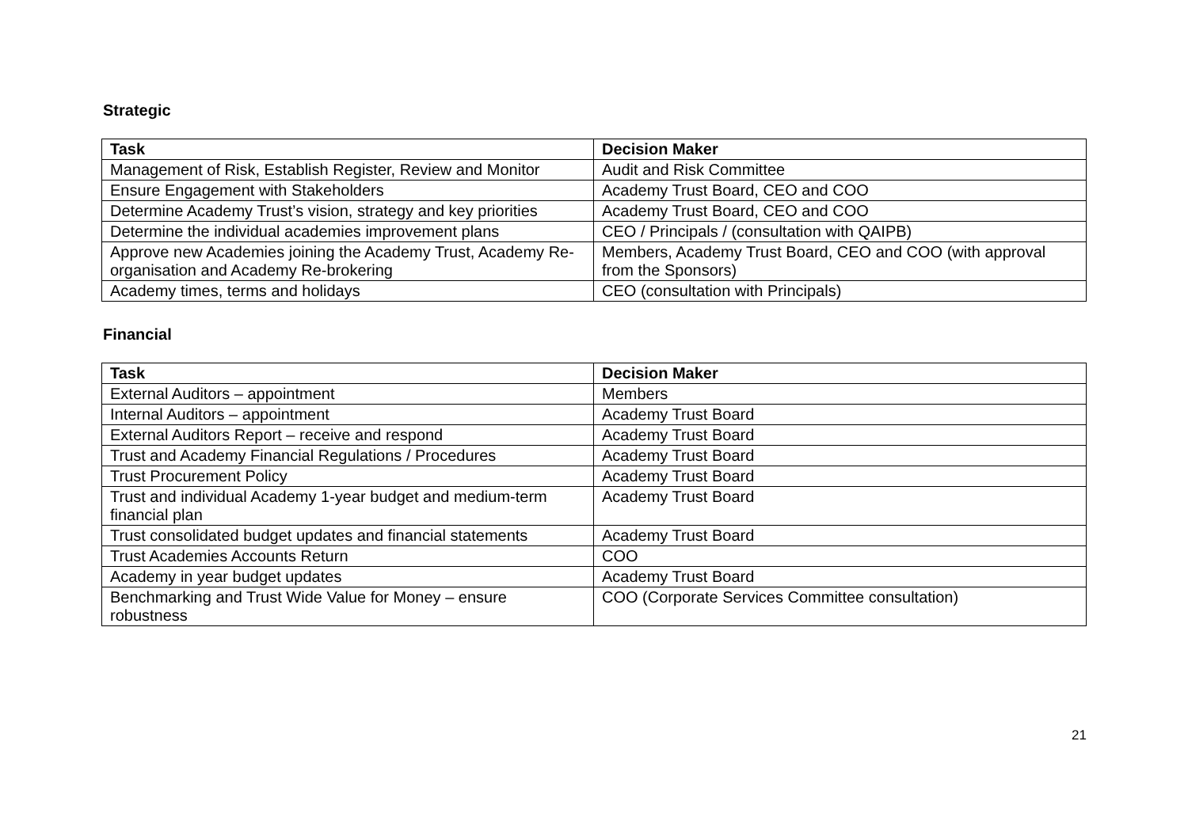Strategic
| Task | Decision Maker |
| --- | --- |
| Management of Risk, Establish Register, Review and Monitor | Audit and Risk Committee |
| Ensure Engagement with Stakeholders | Academy Trust Board, CEO and COO |
| Determine Academy Trust’s vision, strategy and key priorities | Academy Trust Board, CEO and COO |
| Determine the individual academies improvement plans | CEO / Principals / (consultation with QAIPB) |
| Approve new Academies joining the Academy Trust, Academy Re-organisation and Academy Re-brokering | Members, Academy Trust Board, CEO and COO (with approval from the Sponsors) |
| Academy times, terms and holidays | CEO (consultation with Principals) |
Financial
| Task | Decision Maker |
| --- | --- |
| External Auditors – appointment | Members |
| Internal Auditors – appointment | Academy Trust Board |
| External Auditors Report – receive and respond | Academy Trust Board |
| Trust and Academy Financial Regulations / Procedures | Academy Trust Board |
| Trust Procurement Policy | Academy Trust Board |
| Trust and individual Academy 1-year budget and medium-term financial plan | Academy Trust Board |
| Trust consolidated budget updates and financial statements | Academy Trust Board |
| Trust Academies Accounts Return | COO |
| Academy in year budget updates | Academy Trust Board |
| Benchmarking and Trust Wide Value for Money – ensure robustness | COO (Corporate Services Committee consultation) |
21